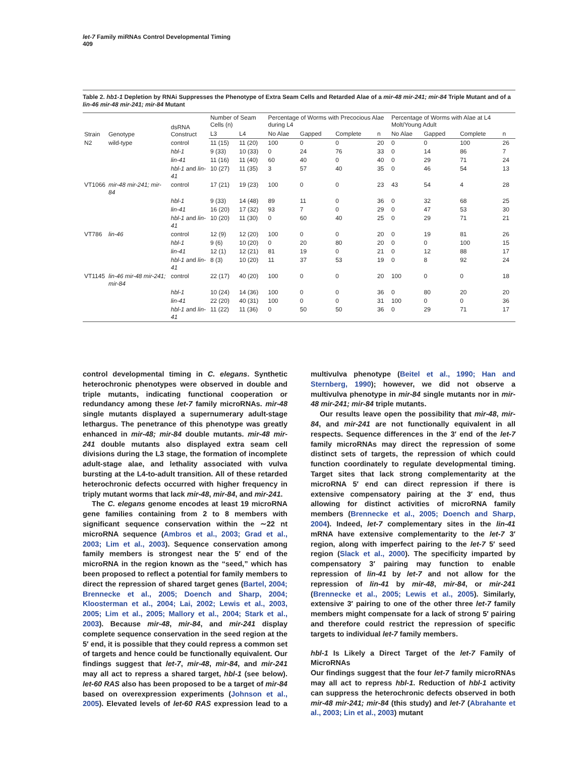let-7 Family miRNAs Control Developmental Timing
409
Table 2. hb1-1 Depletion by RNAi Suppresses the Phenotype of Extra Seam Cells and Retarded Alae of a mir-48 mir-241; mir-84 Triple Mutant and of a lin-46 mir-48 mir-241; mir-84 Mutant
| Strain | Genotype | dsRNA Construct | Number of Seam Cells (n) | | Percentage of Worms with Precocious Alae during L4 | | | | Percentage of Worms with Alae at L4 Molt/Young Adult | | | |
| --- | --- | --- | --- | --- | --- | --- | --- | --- | --- | --- | --- | --- |
| | | | L3 | L4 | No Alae | Gapped | Complete | n | No Alae | Gapped | Complete | n |
| N2 | wild-type | control | 11 (15) | 11 (20) | 100 | 0 | 0 | 20 | 0 | 0 | 100 | 26 |
| | | hbl-1 | 9 (33) | 10 (33) | 0 | 24 | 76 | 33 | 0 | 14 | 86 | 7 |
| | | lin-41 | 11 (16) | 11 (40) | 60 | 40 | 0 | 40 | 0 | 29 | 71 | 24 |
| | | hbl-1 and lin-41 | 10 (27) | 11 (35) | 3 | 57 | 40 | 35 | 0 | 46 | 54 | 13 |
| VT1066 | mir-48 mir-241; mir-84 | control | 17 (21) | 19 (23) | 100 | 0 | 0 | 23 | 43 | 54 | 4 | 28 |
| | | hbl-1 | 9 (33) | 14 (48) | 89 | 11 | 0 | 36 | 0 | 32 | 68 | 25 |
| | | lin-41 | 16 (20) | 17 (32) | 93 | 7 | 0 | 29 | 0 | 47 | 53 | 30 |
| | | hbl-1 and lin-41 | 10 (20) | 11 (30) | 0 | 60 | 40 | 25 | 0 | 29 | 71 | 21 |
| VT786 | lin-46 | control | 12 (9) | 12 (20) | 100 | 0 | 0 | 20 | 0 | 19 | 81 | 26 |
| | | hbl-1 | 9 (6) | 10 (20) | 0 | 20 | 80 | 20 | 0 | 0 | 100 | 15 |
| | | lin-41 | 12 (1) | 12 (21) | 81 | 19 | 0 | 21 | 0 | 12 | 88 | 17 |
| | | hbl-1 and lin-41 | 8 (3) | 10 (20) | 11 | 37 | 53 | 19 | 0 | 8 | 92 | 24 |
| VT1145 | lin-46 mir-48 mir-241; mir-84 | control | 22 (17) | 40 (20) | 100 | 0 | 0 | 20 | 100 | 0 | 0 | 18 |
| | | hbl-1 | 10 (24) | 14 (36) | 100 | 0 | 0 | 36 | 0 | 80 | 20 | 20 |
| | | lin-41 | 22 (20) | 40 (31) | 100 | 0 | 0 | 31 | 100 | 0 | 0 | 36 |
| | | hbl-1 and lin-41 | 11 (22) | 11 (36) | 0 | 50 | 50 | 36 | 0 | 29 | 71 | 17 |
control developmental timing in C. elegans. Synthetic heterochronic phenotypes were observed in double and triple mutants, indicating functional cooperation or redundancy among these let-7 family microRNAs. mir-48 single mutants displayed a supernumerary adult-stage lethargus. The penetrance of this phenotype was greatly enhanced in mir-48; mir-84 double mutants. mir-48 mir-241 double mutants also displayed extra seam cell divisions during the L3 stage, the formation of incomplete adult-stage alae, and lethality associated with vulva bursting at the L4-to-adult transition. All of these retarded heterochronic defects occurred with higher frequency in triply mutant worms that lack mir-48, mir-84, and mir-241.
The C. elegans genome encodes at least 19 microRNA gene families containing from 2 to 8 members with significant sequence conservation within the ∼22 nt microRNA sequence (Ambros et al., 2003; Grad et al., 2003; Lim et al., 2003). Sequence conservation among family members is strongest near the 5′ end of the microRNA in the region known as the “seed,” which has been proposed to reflect a potential for family members to direct the repression of shared target genes (Bartel, 2004; Brennecke et al., 2005; Doench and Sharp, 2004; Kloosterman et al., 2004; Lai, 2002; Lewis et al., 2003, 2005; Lim et al., 2005; Mallory et al., 2004; Stark et al., 2003). Because mir-48, mir-84, and mir-241 display complete sequence conservation in the seed region at the 5′ end, it is possible that they could repress a common set of targets and hence could be functionally equivalent. Our findings suggest that let-7, mir-48, mir-84, and mir-241 may all act to repress a shared target, hbl-1 (see below). let-60 RAS also has been proposed to be a target of mir-84 based on overexpression experiments (Johnson et al., 2005). Elevated levels of let-60 RAS expression lead to a multivulva phenotype (Beitel et al., 1990; Han and Sternberg, 1990); however, we did not observe a multivulva phenotype in mir-84 single mutants nor in mir-48 mir-241; mir-84 triple mutants.
Our results leave open the possibility that mir-48, mir-84, and mir-241 are not functionally equivalent in all respects. Sequence differences in the 3′ end of the let-7 family microRNAs may direct the repression of some distinct sets of targets, the repression of which could function coordinately to regulate developmental timing. Target sites that lack strong complementarity at the microRNA 5′ end can direct repression if there is extensive compensatory pairing at the 3′ end, thus allowing for distinct activities of microRNA family members (Brennecke et al., 2005; Doench and Sharp, 2004). Indeed, let-7 complementary sites in the lin-41 mRNA have extensive complementarity to the let-7 3′ region, along with imperfect pairing to the let-7 5′ seed region (Slack et al., 2000). The specificity imparted by compensatory 3′ pairing may function to enable repression of lin-41 by let-7 and not allow for the repression of lin-41 by mir-48, mir-84, or mir-241 (Brennecke et al., 2005; Lewis et al., 2005). Similarly, extensive 3′ pairing to one of the other three let-7 family members might compensate for a lack of strong 5′ pairing and therefore could restrict the repression of specific targets to individual let-7 family members.
hbl-1 Is Likely a Direct Target of the let-7 Family of MicroRNAs
Our findings suggest that the four let-7 family microRNAs may all act to repress hbl-1. Reduction of hbl-1 activity can suppress the heterochronic defects observed in both mir-48 mir-241; mir-84 (this study) and let-7 (Abrahante et al., 2003; Lin et al., 2003) mutant